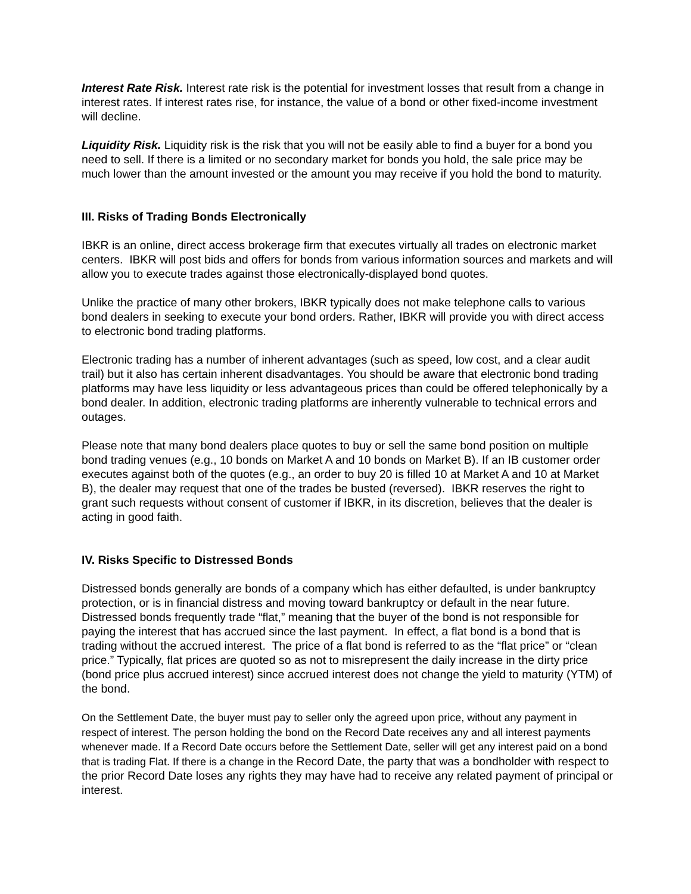Interest Rate Risk. Interest rate risk is the potential for investment losses that result from a change in interest rates. If interest rates rise, for instance, the value of a bond or other fixed-income investment will decline.
Liquidity Risk. Liquidity risk is the risk that you will not be easily able to find a buyer for a bond you need to sell. If there is a limited or no secondary market for bonds you hold, the sale price may be much lower than the amount invested or the amount you may receive if you hold the bond to maturity.
III. Risks of Trading Bonds Electronically
IBKR is an online, direct access brokerage firm that executes virtually all trades on electronic market centers. IBKR will post bids and offers for bonds from various information sources and markets and will allow you to execute trades against those electronically-displayed bond quotes.
Unlike the practice of many other brokers, IBKR typically does not make telephone calls to various bond dealers in seeking to execute your bond orders. Rather, IBKR will provide you with direct access to electronic bond trading platforms.
Electronic trading has a number of inherent advantages (such as speed, low cost, and a clear audit trail) but it also has certain inherent disadvantages. You should be aware that electronic bond trading platforms may have less liquidity or less advantageous prices than could be offered telephonically by a bond dealer. In addition, electronic trading platforms are inherently vulnerable to technical errors and outages.
Please note that many bond dealers place quotes to buy or sell the same bond position on multiple bond trading venues (e.g., 10 bonds on Market A and 10 bonds on Market B). If an IB customer order executes against both of the quotes (e.g., an order to buy 20 is filled 10 at Market A and 10 at Market B), the dealer may request that one of the trades be busted (reversed). IBKR reserves the right to grant such requests without consent of customer if IBKR, in its discretion, believes that the dealer is acting in good faith.
IV. Risks Specific to Distressed Bonds
Distressed bonds generally are bonds of a company which has either defaulted, is under bankruptcy protection, or is in financial distress and moving toward bankruptcy or default in the near future. Distressed bonds frequently trade “flat,” meaning that the buyer of the bond is not responsible for paying the interest that has accrued since the last payment. In effect, a flat bond is a bond that is trading without the accrued interest. The price of a flat bond is referred to as the “flat price” or “clean price.” Typically, flat prices are quoted so as not to misrepresent the daily increase in the dirty price (bond price plus accrued interest) since accrued interest does not change the yield to maturity (YTM) of the bond.
On the Settlement Date, the buyer must pay to seller only the agreed upon price, without any payment in respect of interest. The person holding the bond on the Record Date receives any and all interest payments whenever made. If a Record Date occurs before the Settlement Date, seller will get any interest paid on a bond that is trading Flat. If there is a change in the Record Date, the party that was a bondholder with respect to the prior Record Date loses any rights they may have had to receive any related payment of principal or interest.